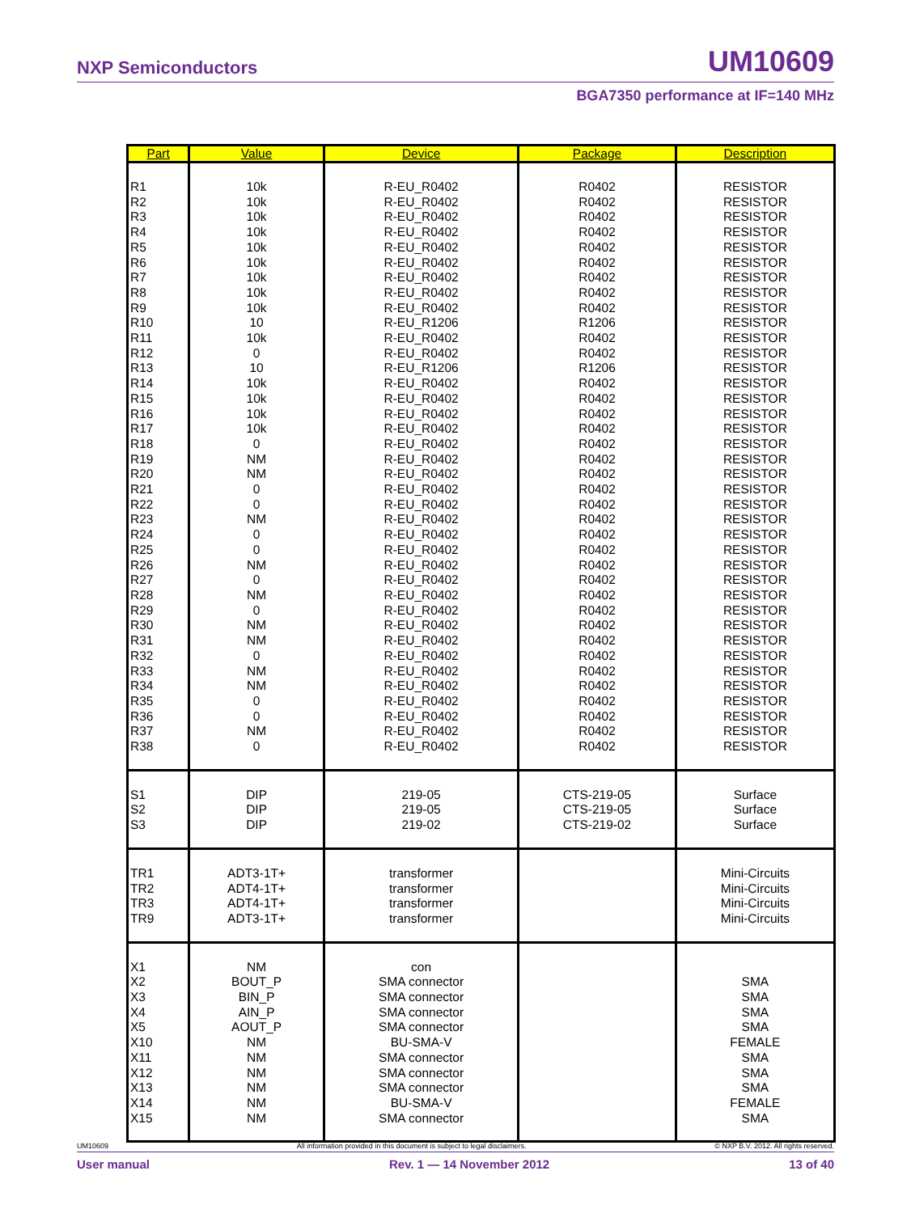NXP Semiconductors UM10609
BGA7350 performance at IF=140 MHz
| Part | Value | Device | Package | Description |
| --- | --- | --- | --- | --- |
| R1 R2 R3 R4 R5 R6 R7 R8 R9 R10 R11 R12 R13 R14 R15 R16 R17 R18 R19 R20 R21 R22 R23 R24 R25 R26 R27 R28 R29 R30 R31 R32 R33 R34 R35 R36 R37 R38 | 10k 10k 10k 10k 10k 10k 10k 10k 10k 10 10k 0 10 10k 10k 10k 10k 0 NM NM 0 0 NM 0 0 NM 0 NM 0 NM NM 0 NM NM 0 0 NM 0 | R-EU_R0402 R-EU_R0402 R-EU_R0402 R-EU_R0402 R-EU_R0402 R-EU_R0402 R-EU_R0402 R-EU_R0402 R-EU_R0402 R-EU_R1206 R-EU_R0402 R-EU_R0402 R-EU_R1206 R-EU_R0402 R-EU_R0402 R-EU_R0402 R-EU_R0402 R-EU_R0402 R-EU_R0402 R-EU_R0402 R-EU_R0402 R-EU_R0402 R-EU_R0402 R-EU_R0402 R-EU_R0402 R-EU_R0402 R-EU_R0402 R-EU_R0402 R-EU_R0402 R-EU_R0402 R-EU_R0402 R-EU_R0402 R-EU_R0402 R-EU_R0402 R-EU_R0402 R-EU_R0402 R-EU_R0402 R-EU_R0402 | R0402 R0402 R0402 R0402 R0402 R0402 R0402 R0402 R0402 R1206 R0402 R0402 R1206 R0402 R0402 R0402 R0402 R0402 R0402 R0402 R0402 R0402 R0402 R0402 R0402 R0402 R0402 R0402 R0402 R0402 R0402 R0402 R0402 R0402 R0402 R0402 R0402 R0402 | RESISTOR RESISTOR RESISTOR RESISTOR RESISTOR RESISTOR RESISTOR RESISTOR RESISTOR RESISTOR RESISTOR RESISTOR RESISTOR RESISTOR RESISTOR RESISTOR RESISTOR RESISTOR RESISTOR RESISTOR RESISTOR RESISTOR RESISTOR RESISTOR RESISTOR RESISTOR RESISTOR RESISTOR RESISTOR RESISTOR RESISTOR RESISTOR RESISTOR RESISTOR RESISTOR RESISTOR RESISTOR RESISTOR |
| S1 S2 S3 | DIP DIP DIP | 219-05 219-05 219-02 | CTS-219-05 CTS-219-05 CTS-219-02 | Surface Surface Surface |
| TR1 TR2 TR3 TR9 | ADT3-1T+ ADT4-1T+ ADT4-1T+ ADT3-1T+ | transformer transformer transformer transformer | | Mini-Circuits Mini-Circuits Mini-Circuits Mini-Circuits |
| X1 X2 X3 X4 X5 X10 X11 X12 X13 X14 X15 | NM BOUT_P BIN_P AIN_P AOUT_P NM NM NM NM NM NM | con SMA connector SMA connector SMA connector SMA connector BU-SMA-V SMA connector SMA connector SMA connector BU-SMA-V SMA connector | | SMA SMA SMA SMA FEMALE SMA SMA SMA FEMALE SMA |
UM10609 All information provided in this document is subject to legal disclaimers. © NXP B.V. 2012. All rights reserved.
User manual Rev. 1 — 14 November 2012 13 of 40